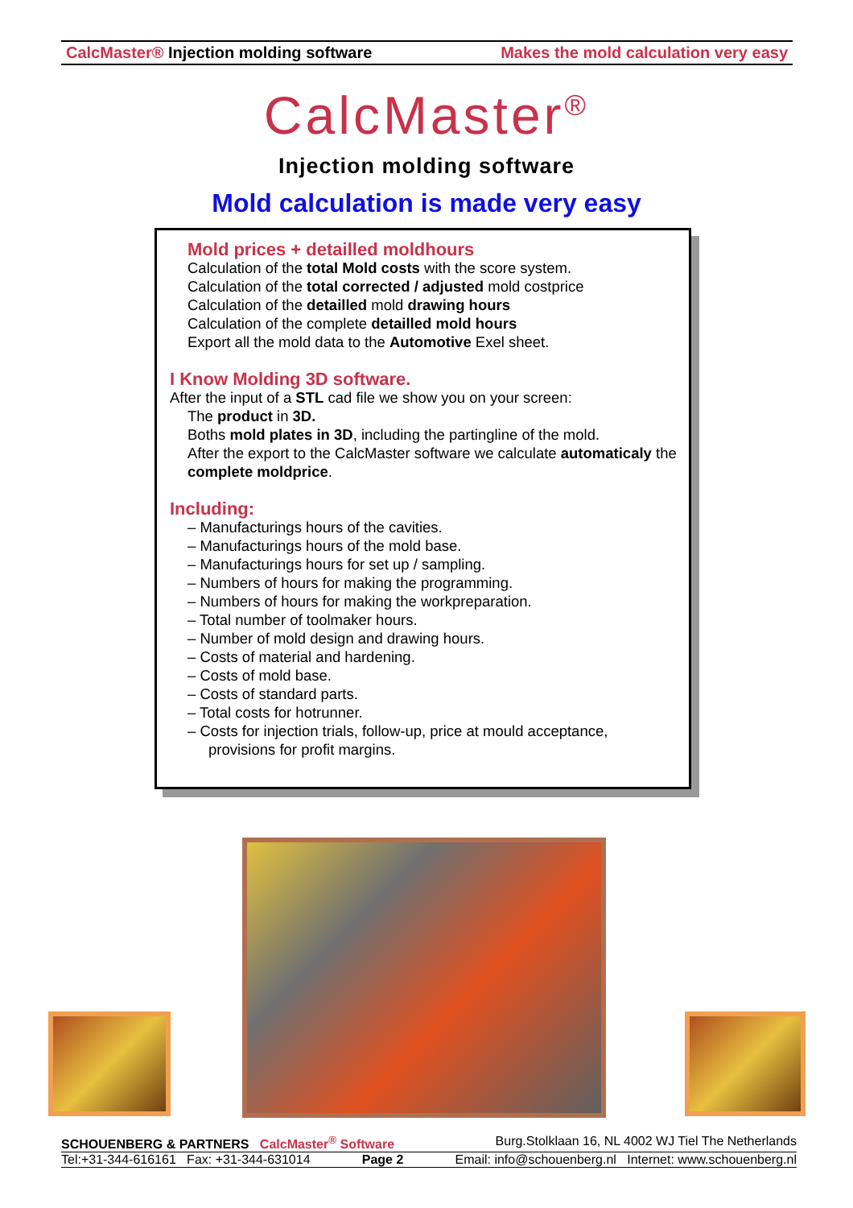CalcMaster® Injection molding software Makes the mold calculation very easy
CalcMaster<sup>®</sup>
Injection molding software
Mold calculation is made very easy
Mold prices + detailled moldhours
Calculation of the total Mold costs with the score system.
Calculation of the total corrected / adjusted mold costprice
Calculation of the detailled mold drawing hours
Calculation of the complete detailled mold hours
Export all the mold data to the Automotive Exel sheet.
I Know Molding 3D software.
After the input of a STL cad file we show you on your screen:
The product in 3D.
Boths mold plates in 3D, including the partingline of the mold.
After the export to the CalcMaster software we calculate automaticaly the complete moldprice.
Including:
– Manufacturings hours of the cavities.
– Manufacturings hours of the mold base.
– Manufacturings hours for set up / sampling.
– Numbers of hours for making the programming.
– Numbers of hours for making the workpreparation.
– Total number of toolmaker hours.
– Number of mold design and drawing hours.
– Costs of material and hardening.
– Costs of mold base.
– Costs of standard parts.
– Total costs for hotrunner.
– Costs for injection trials, follow-up, price at mould acceptance, provisions for profit margins.
SCHOUENBERG & PARTNERS CalcMaster<sup>®</sup> Software Burg.Stolklaan 16, NL 4002 WJ Tiel The Netherlands
Tel:+31-344-616161 Fax: +31-344-631014 Page 2 Email: info@schouenberg.nl Internet: www.schouenberg.nl